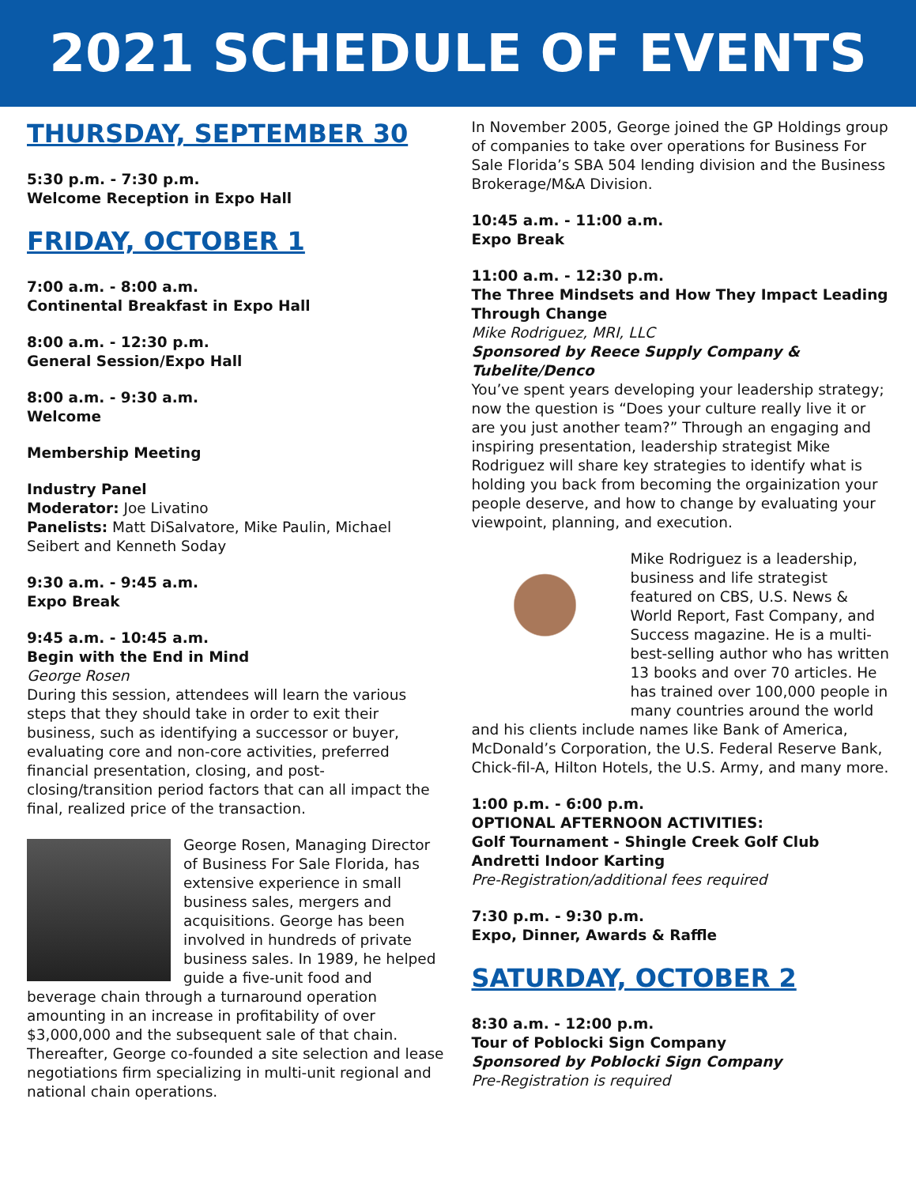2021 SCHEDULE OF EVENTS
THURSDAY, SEPTEMBER 30
5:30 p.m. - 7:30 p.m.
Welcome Reception in Expo Hall
FRIDAY, OCTOBER 1
7:00 a.m. - 8:00 a.m.
Continental Breakfast in Expo Hall
8:00 a.m. - 12:30 p.m.
General Session/Expo Hall
8:00 a.m. - 9:30 a.m.
Welcome
Membership Meeting
Industry Panel
Moderator: Joe Livatino
Panelists: Matt DiSalvatore, Mike Paulin, Michael Seibert and Kenneth Soday
9:30 a.m. - 9:45 a.m.
Expo Break
9:45 a.m. - 10:45 a.m.
Begin with the End in Mind
George Rosen
During this session, attendees will learn the various steps that they should take in order to exit their business, such as identifying a successor or buyer, evaluating core and non-core activities, preferred financial presentation, closing, and post-closing/transition period factors that can all impact the final, realized price of the transaction.
George Rosen, Managing Director of Business For Sale Florida, has extensive experience in small business sales, mergers and acquisitions. George has been involved in hundreds of private business sales. In 1989, he helped guide a five-unit food and beverage chain through a turnaround operation amounting in an increase in profitability of over $3,000,000 and the subsequent sale of that chain. Thereafter, George co-founded a site selection and lease negotiations firm specializing in multi-unit regional and national chain operations.
In November 2005, George joined the GP Holdings group of companies to take over operations for Business For Sale Florida’s SBA 504 lending division and the Business Brokerage/M&A Division.
10:45 a.m. - 11:00 a.m.
Expo Break
11:00 a.m. - 12:30 p.m.
The Three Mindsets and How They Impact Leading Through Change
Mike Rodriguez, MRI, LLC
Sponsored by Reece Supply Company & Tubelite/Denco
You’ve spent years developing your leadership strategy; now the question is “Does your culture really live it or are you just another team?” Through an engaging and inspiring presentation, leadership strategist Mike Rodriguez will share key strategies to identify what is holding you back from becoming the orgainization your people deserve, and how to change by evaluating your viewpoint, planning, and execution.
Mike Rodriguez is a leadership, business and life strategist featured on CBS, U.S. News & World Report, Fast Company, and Success magazine. He is a multi-best-selling author who has written 13 books and over 70 articles. He has trained over 100,000 people in many countries around the world and his clients include names like Bank of America, McDonald’s Corporation, the U.S. Federal Reserve Bank, Chick-fil-A, Hilton Hotels, the U.S. Army, and many more.
1:00 p.m. - 6:00 p.m.
OPTIONAL AFTERNOON ACTIVITIES:
Golf Tournament - Shingle Creek Golf Club
Andretti Indoor Karting
Pre-Registration/additional fees required
7:30 p.m. - 9:30 p.m.
Expo, Dinner, Awards & Raffle
SATURDAY, OCTOBER 2
8:30 a.m. - 12:00 p.m.
Tour of Poblocki Sign Company
Sponsored by Poblocki Sign Company
Pre-Registration is required